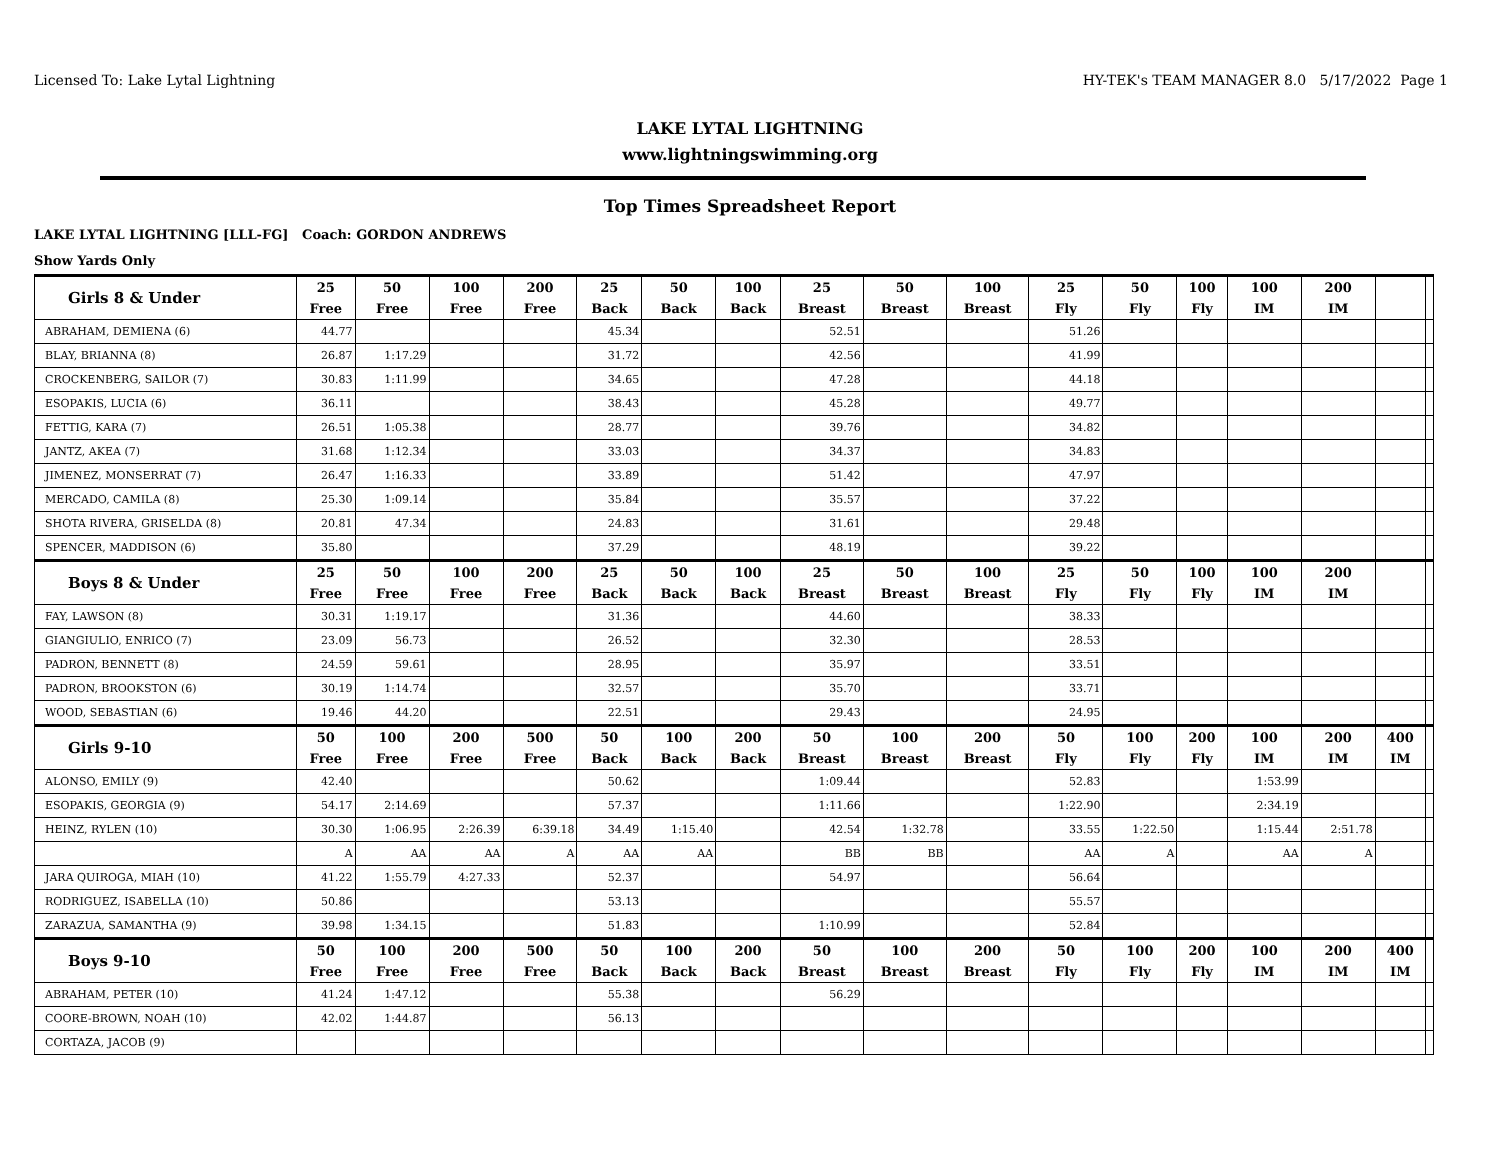Licensed To: Lake Lytal Lightning HY-TEK's TEAM MANAGER 8.0 5/17/2022 Page 1
LAKE LYTAL LIGHTNING
www.lightningswimming.org
Top Times Spreadsheet Report
LAKE LYTAL LIGHTNING [LLL-FG] Coach: GORDON ANDREWS
Show Yards Only
| Girls 8 & Under | 25 Free | 50 Free | 100 Free | 200 Free | 25 Back | 50 Back | 100 Back | 25 Breast | 50 Breast | 100 Breast | 25 Fly | 50 Fly | 100 Fly | 100 IM | 200 IM | | |
| --- | --- | --- | --- | --- | --- | --- | --- | --- | --- | --- | --- | --- | --- | --- | --- | --- | --- |
| ABRAHAM, DEMIENA (6) | 44.77 | | | | 45.34 | | | 52.51 | | | 51.26 | | | | | | |
| BLAY, BRIANNA (8) | 26.87 | 1:17.29 | | | 31.72 | | | 42.56 | | | 41.99 | | | | | | |
| CROCKENBERG, SAILOR (7) | 30.83 | 1:11.99 | | | 34.65 | | | 47.28 | | | 44.18 | | | | | | |
| ESOPAKIS, LUCIA (6) | 36.11 | | | | 38.43 | | | 45.28 | | | 49.77 | | | | | | |
| FETTIG, KARA (7) | 26.51 | 1:05.38 | | | 28.77 | | | 39.76 | | | 34.82 | | | | | | |
| JANTZ, AKEA (7) | 31.68 | 1:12.34 | | | 33.03 | | | 34.37 | | | 34.83 | | | | | | |
| JIMENEZ, MONSERRAT (7) | 26.47 | 1:16.33 | | | 33.89 | | | 51.42 | | | 47.97 | | | | | | |
| MERCADO, CAMILA (8) | 25.30 | 1:09.14 | | | 35.84 | | | 35.57 | | | 37.22 | | | | | | |
| SHOTA RIVERA, GRISELDA (8) | 20.81 | 47.34 | | | 24.83 | | | 31.61 | | | 29.48 | | | | | | |
| SPENCER, MADDISON (6) | 35.80 | | | | 37.29 | | | 48.19 | | | 39.22 | | | | | | |
| Boys 8 & Under | 25 Free | 50 Free | 100 Free | 200 Free | 25 Back | 50 Back | 100 Back | 25 Breast | 50 Breast | 100 Breast | 25 Fly | 50 Fly | 100 Fly | 100 IM | 200 IM | | |
| FAY, LAWSON (8) | 30.31 | 1:19.17 | | | 31.36 | | | 44.60 | | | 38.33 | | | | | | |
| GIANGIULIO, ENRICO (7) | 23.09 | 56.73 | | | 26.52 | | | 32.30 | | | 28.53 | | | | | | |
| PADRON, BENNETT (8) | 24.59 | 59.61 | | | 28.95 | | | 35.97 | | | 33.51 | | | | | | |
| PADRON, BROOKSTON (6) | 30.19 | 1:14.74 | | | 32.57 | | | 35.70 | | | 33.71 | | | | | | |
| WOOD, SEBASTIAN (6) | 19.46 | 44.20 | | | 22.51 | | | 29.43 | | | 24.95 | | | | | | |
| Girls 9-10 | 50 Free | 100 Free | 200 Free | 500 Free | 50 Back | 100 Back | 200 Back | 50 Breast | 100 Breast | 200 Breast | 50 Fly | 100 Fly | 200 Fly | 100 IM | 200 IM | 400 IM | |
| ALONSO, EMILY (9) | 42.40 | | | | 50.62 | | | 1:09.44 | | | 52.83 | | | 1:53.99 | | | |
| ESOPAKIS, GEORGIA (9) | 54.17 | 2:14.69 | | | 57.37 | | | 1:11.66 | | | 1:22.90 | | | 2:34.19 | | | |
| HEINZ, RYLEN (10) | 30.30 | 1:06.95 | 2:26.39 | 6:39.18 | 34.49 | 1:15.40 | | 42.54 | 1:32.78 | | 33.55 | 1:22.50 | | 1:15.44 | 2:51.78 | | |
| | A | AA | AA | A | AA | AA | | BB | BB | | AA | A | | AA | A | | |
| JARA QUIROGA, MIAH (10) | 41.22 | 1:55.79 | 4:27.33 | | 52.37 | | | 54.97 | | | 56.64 | | | | | | |
| RODRIGUEZ, ISABELLA (10) | 50.86 | | | | 53.13 | | | | | | 55.57 | | | | | | |
| ZARAZUA, SAMANTHA (9) | 39.98 | 1:34.15 | | | 51.83 | | | 1:10.99 | | | 52.84 | | | | | | |
| Boys 9-10 | 50 Free | 100 Free | 200 Free | 500 Free | 50 Back | 100 Back | 200 Back | 50 Breast | 100 Breast | 200 Breast | 50 Fly | 100 Fly | 200 Fly | 100 IM | 200 IM | 400 IM | |
| ABRAHAM, PETER (10) | 41.24 | 1:47.12 | | | 55.38 | | | 56.29 | | | | | | | | | |
| COORE-BROWN, NOAH (10) | 42.02 | 1:44.87 | | | 56.13 | | | | | | | | | | | | |
| CORTAZA, JACOB (9) | | | | | | | | | | | | | | | | | |